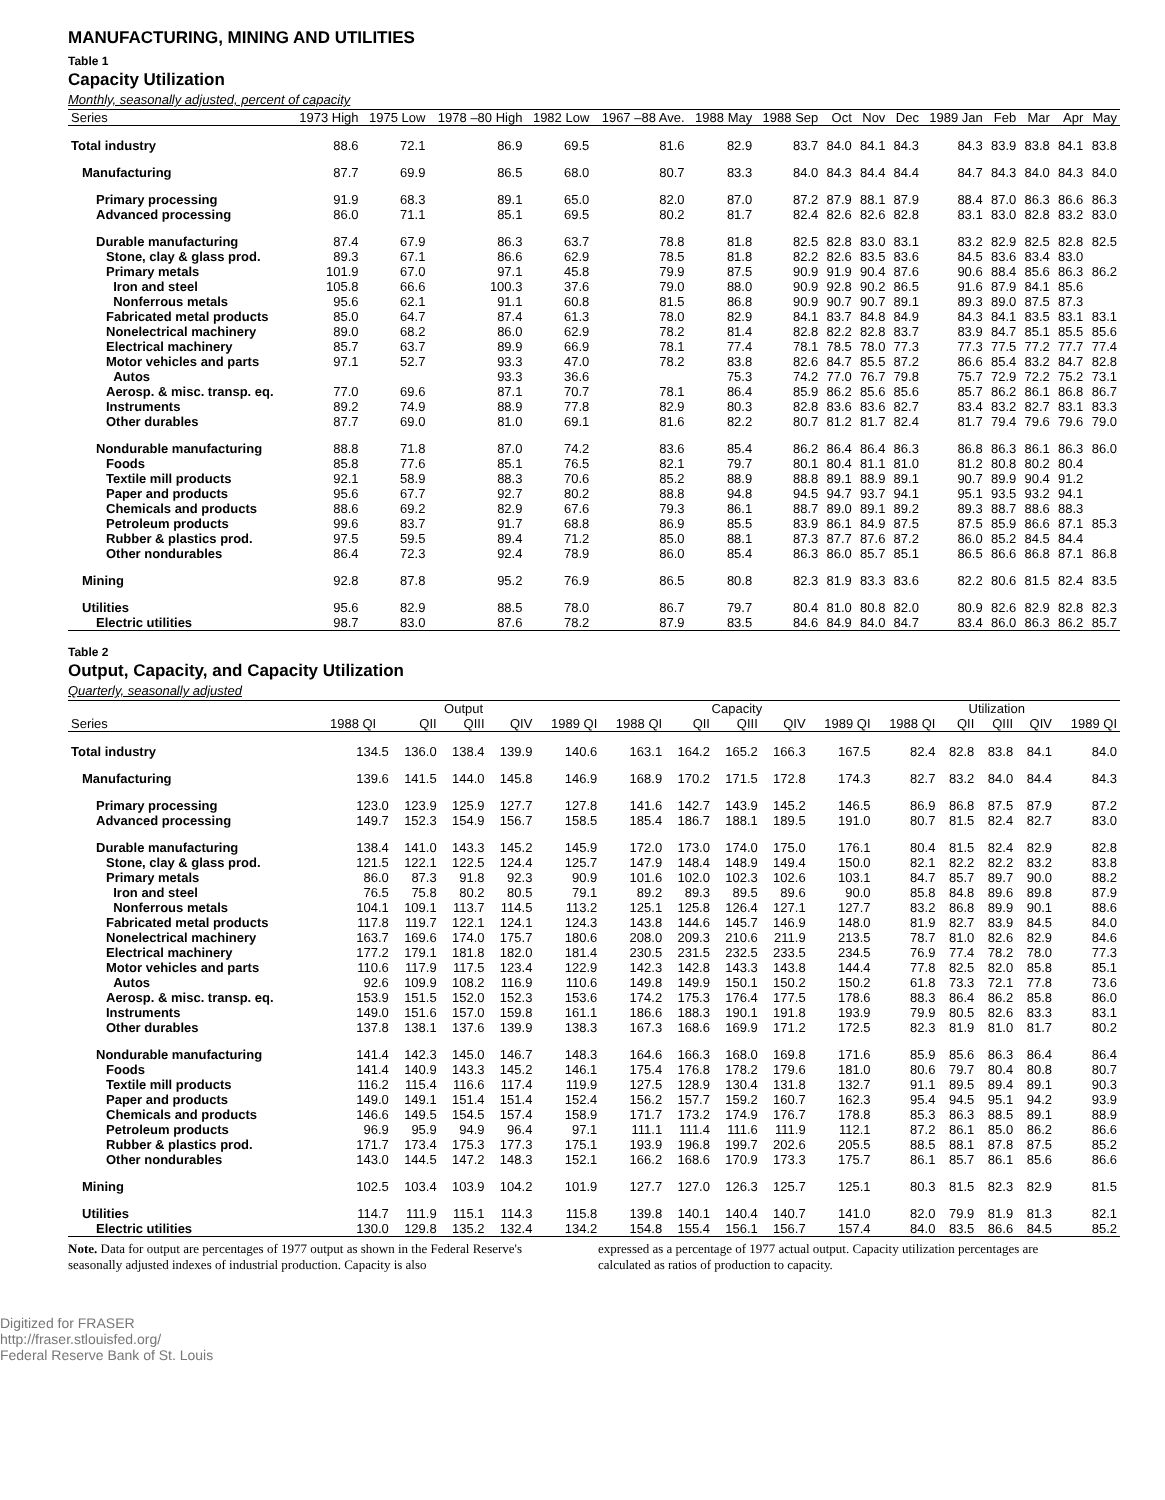MANUFACTURING, MINING AND UTILITIES
Table 1
Capacity Utilization
Monthly, seasonally adjusted, percent of capacity
| Series | 1973 High | 1975 Low | 1978 –80 High | 1982 Low | 1967 –88 Ave. | 1988 May | 1988 Sep | Oct | Nov | Dec | 1989 Jan | Feb | Mar | Apr | May |
| --- | --- | --- | --- | --- | --- | --- | --- | --- | --- | --- | --- | --- | --- | --- | --- |
| Total industry | 88.6 | 72.1 | 86.9 | 69.5 | 81.6 | 82.9 | 83.7 | 84.0 | 84.1 | 84.3 | 84.3 | 83.9 | 83.8 | 84.1 | 83.8 |
| Manufacturing | 87.7 | 69.9 | 86.5 | 68.0 | 80.7 | 83.3 | 84.0 | 84.3 | 84.4 | 84.4 | 84.7 | 84.3 | 84.0 | 84.3 | 84.0 |
| Primary processing | 91.9 | 68.3 | 89.1 | 65.0 | 82.0 | 87.0 | 87.2 | 87.9 | 88.1 | 87.9 | 88.4 | 87.0 | 86.3 | 86.6 | 86.3 |
| Advanced processing | 86.0 | 71.1 | 85.1 | 69.5 | 80.2 | 81.7 | 82.4 | 82.6 | 82.6 | 82.8 | 83.1 | 83.0 | 82.8 | 83.2 | 83.0 |
| Durable manufacturing | 87.4 | 67.9 | 86.3 | 63.7 | 78.8 | 81.8 | 82.5 | 82.8 | 83.0 | 83.1 | 83.2 | 82.9 | 82.5 | 82.8 | 82.5 |
| Stone, clay & glass prod. | 89.3 | 67.1 | 86.6 | 62.9 | 78.5 | 81.8 | 82.2 | 82.6 | 83.5 | 83.6 | 84.5 | 83.6 | 83.4 | 83.0 | |
| Primary metals | 101.9 | 67.0 | 97.1 | 45.8 | 79.9 | 87.5 | 90.9 | 91.9 | 90.4 | 87.6 | 90.6 | 88.4 | 85.6 | 86.3 | 86.2 |
| Iron and steel | 105.8 | 66.6 | 100.3 | 37.6 | 79.0 | 88.0 | 90.9 | 92.8 | 90.2 | 86.5 | 91.6 | 87.9 | 84.1 | 85.6 | |
| Nonferrous metals | 95.6 | 62.1 | 91.1 | 60.8 | 81.5 | 86.8 | 90.9 | 90.7 | 90.7 | 89.1 | 89.3 | 89.0 | 87.5 | 87.3 | |
| Fabricated metal products | 85.0 | 64.7 | 87.4 | 61.3 | 78.0 | 82.9 | 84.1 | 83.7 | 84.8 | 84.9 | 84.3 | 84.1 | 83.5 | 83.1 | 83.1 |
| Nonelectrical machinery | 89.0 | 68.2 | 86.0 | 62.9 | 78.2 | 81.4 | 82.8 | 82.2 | 82.8 | 83.7 | 83.9 | 84.7 | 85.1 | 85.5 | 85.6 |
| Electrical machinery | 85.7 | 63.7 | 89.9 | 66.9 | 78.1 | 77.4 | 78.1 | 78.5 | 78.0 | 77.3 | 77.3 | 77.5 | 77.2 | 77.7 | 77.4 |
| Motor vehicles and parts | 97.1 | 52.7 | 93.3 | 47.0 | 78.2 | 83.8 | 82.6 | 84.7 | 85.5 | 87.2 | 86.6 | 85.4 | 83.2 | 84.7 | 82.8 |
| Autos | | | 93.3 | 36.6 | | 75.3 | 74.2 | 77.0 | 76.7 | 79.8 | 75.7 | 72.9 | 72.2 | 75.2 | 73.1 |
| Aerosp. & misc. transp. eq. | 77.0 | 69.6 | 87.1 | 70.7 | 78.1 | 86.4 | 85.9 | 86.2 | 85.6 | 85.6 | 85.7 | 86.2 | 86.1 | 86.8 | 86.7 |
| Instruments | 89.2 | 74.9 | 88.9 | 77.8 | 82.9 | 80.3 | 82.8 | 83.6 | 83.6 | 82.7 | 83.4 | 83.2 | 82.7 | 83.1 | 83.3 |
| Other durables | 87.7 | 69.0 | 81.0 | 69.1 | 81.6 | 82.2 | 80.7 | 81.2 | 81.7 | 82.4 | 81.7 | 79.4 | 79.6 | 79.6 | 79.0 |
| Nondurable manufacturing | 88.8 | 71.8 | 87.0 | 74.2 | 83.6 | 85.4 | 86.2 | 86.4 | 86.4 | 86.3 | 86.8 | 86.3 | 86.1 | 86.3 | 86.0 |
| Foods | 85.8 | 77.6 | 85.1 | 76.5 | 82.1 | 79.7 | 80.1 | 80.4 | 81.1 | 81.0 | 81.2 | 80.8 | 80.2 | 80.4 | |
| Textile mill products | 92.1 | 58.9 | 88.3 | 70.6 | 85.2 | 88.9 | 88.8 | 89.1 | 88.9 | 89.1 | 90.7 | 89.9 | 90.4 | 91.2 | |
| Paper and products | 95.6 | 67.7 | 92.7 | 80.2 | 88.8 | 94.8 | 94.5 | 94.7 | 93.7 | 94.1 | 95.1 | 93.5 | 93.2 | 94.1 | |
| Chemicals and products | 88.6 | 69.2 | 82.9 | 67.6 | 79.3 | 86.1 | 88.7 | 89.0 | 89.1 | 89.2 | 89.3 | 88.7 | 88.6 | 88.3 | |
| Petroleum products | 99.6 | 83.7 | 91.7 | 68.8 | 86.9 | 85.5 | 83.9 | 86.1 | 84.9 | 87.5 | 87.5 | 85.9 | 86.6 | 87.1 | 85.3 |
| Rubber & plastics prod. | 97.5 | 59.5 | 89.4 | 71.2 | 85.0 | 88.1 | 87.3 | 87.7 | 87.6 | 87.2 | 86.0 | 85.2 | 84.5 | 84.4 | |
| Other nondurables | 86.4 | 72.3 | 92.4 | 78.9 | 86.0 | 85.4 | 86.3 | 86.0 | 85.7 | 85.1 | 86.5 | 86.6 | 86.8 | 87.1 | 86.8 |
| Mining | 92.8 | 87.8 | 95.2 | 76.9 | 86.5 | 80.8 | 82.3 | 81.9 | 83.3 | 83.6 | 82.2 | 80.6 | 81.5 | 82.4 | 83.5 |
| Utilities | 95.6 | 82.9 | 88.5 | 78.0 | 86.7 | 79.7 | 80.4 | 81.0 | 80.8 | 82.0 | 80.9 | 82.6 | 82.9 | 82.8 | 82.3 |
| Electric utilities | 98.7 | 83.0 | 87.6 | 78.2 | 87.9 | 83.5 | 84.6 | 84.9 | 84.0 | 84.7 | 83.4 | 86.0 | 86.3 | 86.2 | 85.7 |
Table 2
Output, Capacity, and Capacity Utilization
Quarterly, seasonally adjusted
| Series | Output | | | | | Capacity | | | | | Utilization | | | | |
| --- | --- | --- | --- | --- | --- | --- | --- | --- | --- | --- | --- | --- | --- | --- | --- |
| | 1988 QI | QII | QIII | QIV | 1989 QI | 1988 QI | QII | QIII | QIV | 1989 QI | 1988 QI | QII | QIII | QIV | 1989 QI |
| Total industry | 134.5 | 136.0 | 138.4 | 139.9 | 140.6 | 163.1 | 164.2 | 165.2 | 166.3 | 167.5 | 82.4 | 82.8 | 83.8 | 84.1 | 84.0 |
| Manufacturing | 139.6 | 141.5 | 144.0 | 145.8 | 146.9 | 168.9 | 170.2 | 171.5 | 172.8 | 174.3 | 82.7 | 83.2 | 84.0 | 84.4 | 84.3 |
| Primary processing | 123.0 | 123.9 | 125.9 | 127.7 | 127.8 | 141.6 | 142.7 | 143.9 | 145.2 | 146.5 | 86.9 | 86.8 | 87.5 | 87.9 | 87.2 |
| Advanced processing | 149.7 | 152.3 | 154.9 | 156.7 | 158.5 | 185.4 | 186.7 | 188.1 | 189.5 | 191.0 | 80.7 | 81.5 | 82.4 | 82.7 | 83.0 |
| Durable manufacturing | 138.4 | 141.0 | 143.3 | 145.2 | 145.9 | 172.0 | 173.0 | 174.0 | 175.0 | 176.1 | 80.4 | 81.5 | 82.4 | 82.9 | 82.8 |
| Stone, clay & glass prod. | 121.5 | 122.1 | 122.5 | 124.4 | 125.7 | 147.9 | 148.4 | 148.9 | 149.4 | 150.0 | 82.1 | 82.2 | 82.2 | 83.2 | 83.8 |
| Primary metals | 86.0 | 87.3 | 91.8 | 92.3 | 90.9 | 101.6 | 102.0 | 102.3 | 102.6 | 103.1 | 84.7 | 85.7 | 89.7 | 90.0 | 88.2 |
| Iron and steel | 76.5 | 75.8 | 80.2 | 80.5 | 79.1 | 89.2 | 89.3 | 89.5 | 89.6 | 90.0 | 85.8 | 84.8 | 89.6 | 89.8 | 87.9 |
| Nonferrous metals | 104.1 | 109.1 | 113.7 | 114.5 | 113.2 | 125.1 | 125.8 | 126.4 | 127.1 | 127.7 | 83.2 | 86.8 | 89.9 | 90.1 | 88.6 |
| Fabricated metal products | 117.8 | 119.7 | 122.1 | 124.1 | 124.3 | 143.8 | 144.6 | 145.7 | 146.9 | 148.0 | 81.9 | 82.7 | 83.9 | 84.5 | 84.0 |
| Nonelectrical machinery | 163.7 | 169.6 | 174.0 | 175.7 | 180.6 | 208.0 | 209.3 | 210.6 | 211.9 | 213.5 | 78.7 | 81.0 | 82.6 | 82.9 | 84.6 |
| Electrical machinery | 177.2 | 179.1 | 181.8 | 182.0 | 181.4 | 230.5 | 231.5 | 232.5 | 233.5 | 234.5 | 76.9 | 77.4 | 78.2 | 78.0 | 77.3 |
| Motor vehicles and parts | 110.6 | 117.9 | 117.5 | 123.4 | 122.9 | 142.3 | 142.8 | 143.3 | 143.8 | 144.4 | 77.8 | 82.5 | 82.0 | 85.8 | 85.1 |
| Autos | 92.6 | 109.9 | 108.2 | 116.9 | 110.6 | 149.8 | 149.9 | 150.1 | 150.2 | 150.2 | 61.8 | 73.3 | 72.1 | 77.8 | 73.6 |
| Aerosp. & misc. transp. eq. | 153.9 | 151.5 | 152.0 | 152.3 | 153.6 | 174.2 | 175.3 | 176.4 | 177.5 | 178.6 | 88.3 | 86.4 | 86.2 | 85.8 | 86.0 |
| Instruments | 149.0 | 151.6 | 157.0 | 159.8 | 161.1 | 186.6 | 188.3 | 190.1 | 191.8 | 193.9 | 79.9 | 80.5 | 82.6 | 83.3 | 83.1 |
| Other durables | 137.8 | 138.1 | 137.6 | 139.9 | 138.3 | 167.3 | 168.6 | 169.9 | 171.2 | 172.5 | 82.3 | 81.9 | 81.0 | 81.7 | 80.2 |
| Nondurable manufacturing | 141.4 | 142.3 | 145.0 | 146.7 | 148.3 | 164.6 | 166.3 | 168.0 | 169.8 | 171.6 | 85.9 | 85.6 | 86.3 | 86.4 | 86.4 |
| Foods | 141.4 | 140.9 | 143.3 | 145.2 | 146.1 | 175.4 | 176.8 | 178.2 | 179.6 | 181.0 | 80.6 | 79.7 | 80.4 | 80.8 | 80.7 |
| Textile mill products | 116.2 | 115.4 | 116.6 | 117.4 | 119.9 | 127.5 | 128.9 | 130.4 | 131.8 | 132.7 | 91.1 | 89.5 | 89.4 | 89.1 | 90.3 |
| Paper and products | 149.0 | 149.1 | 151.4 | 151.4 | 152.4 | 156.2 | 157.7 | 159.2 | 160.7 | 162.3 | 95.4 | 94.5 | 95.1 | 94.2 | 93.9 |
| Chemicals and products | 146.6 | 149.5 | 154.5 | 157.4 | 158.9 | 171.7 | 173.2 | 174.9 | 176.7 | 178.8 | 85.3 | 86.3 | 88.5 | 89.1 | 88.9 |
| Petroleum products | 96.9 | 95.9 | 94.9 | 96.4 | 97.1 | 111.1 | 111.4 | 111.6 | 111.9 | 112.1 | 87.2 | 86.1 | 85.0 | 86.2 | 86.6 |
| Rubber & plastics prod. | 171.7 | 173.4 | 175.3 | 177.3 | 175.1 | 193.9 | 196.8 | 199.7 | 202.6 | 205.5 | 88.5 | 88.1 | 87.8 | 87.5 | 85.2 |
| Other nondurables | 143.0 | 144.5 | 147.2 | 148.3 | 152.1 | 166.2 | 168.6 | 170.9 | 173.3 | 175.7 | 86.1 | 85.7 | 86.1 | 85.6 | 86.6 |
| Mining | 102.5 | 103.4 | 103.9 | 104.2 | 101.9 | 127.7 | 127.0 | 126.3 | 125.7 | 125.1 | 80.3 | 81.5 | 82.3 | 82.9 | 81.5 |
| Utilities | 114.7 | 111.9 | 115.1 | 114.3 | 115.8 | 139.8 | 140.1 | 140.4 | 140.7 | 141.0 | 82.0 | 79.9 | 81.9 | 81.3 | 82.1 |
| Electric utilities | 130.0 | 129.8 | 135.2 | 132.4 | 134.2 | 154.8 | 155.4 | 156.1 | 156.7 | 157.4 | 84.0 | 83.5 | 86.6 | 84.5 | 85.2 |
Note. Data for output are percentages of 1977 output as shown in the Federal Reserve's seasonally adjusted indexes of industrial production. Capacity is also
expressed as a percentage of 1977 actual output. Capacity utilization percentages are calculated as ratios of production to capacity.
Digitized for FRASER
http://fraser.stlouisfed.org/
Federal Reserve Bank of St. Louis